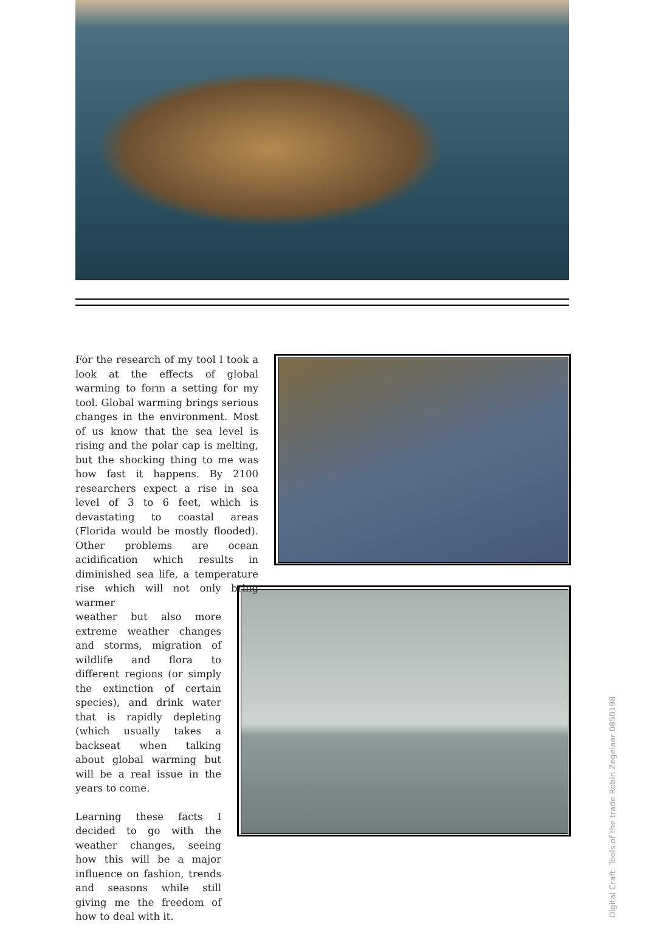For the research of my tool I took a look at the effects of global warming to form a setting for my tool. Global warming brings serious changes in the environment. Most of us know that the sea level is rising and the polar cap is melting, but the shocking thing to me was how fast it happens. By 2100 researchers expect a rise in sea level of 3 to 6 feet, which is devastating to coastal areas (Florida would be mostly flooded). Other problems are ocean acidification which results in diminished sea life, a temperature rise which will not only bring warmer
weather but also more extreme weather changes and storms, migration of wildlife and flora to different regions (or simply the extinction of certain species), and drink water that is rapidly depleting (which usually takes a backseat when talking about global warming but will be a real issue in the years to come.
Learning these facts I decided to go with the weather changes, seeing how this will be a major influence on fashion, trends and seasons while still giving me the freedom of how to deal with it.
Digital Craft: Tools of the trade Robin Zegelaar 0850198